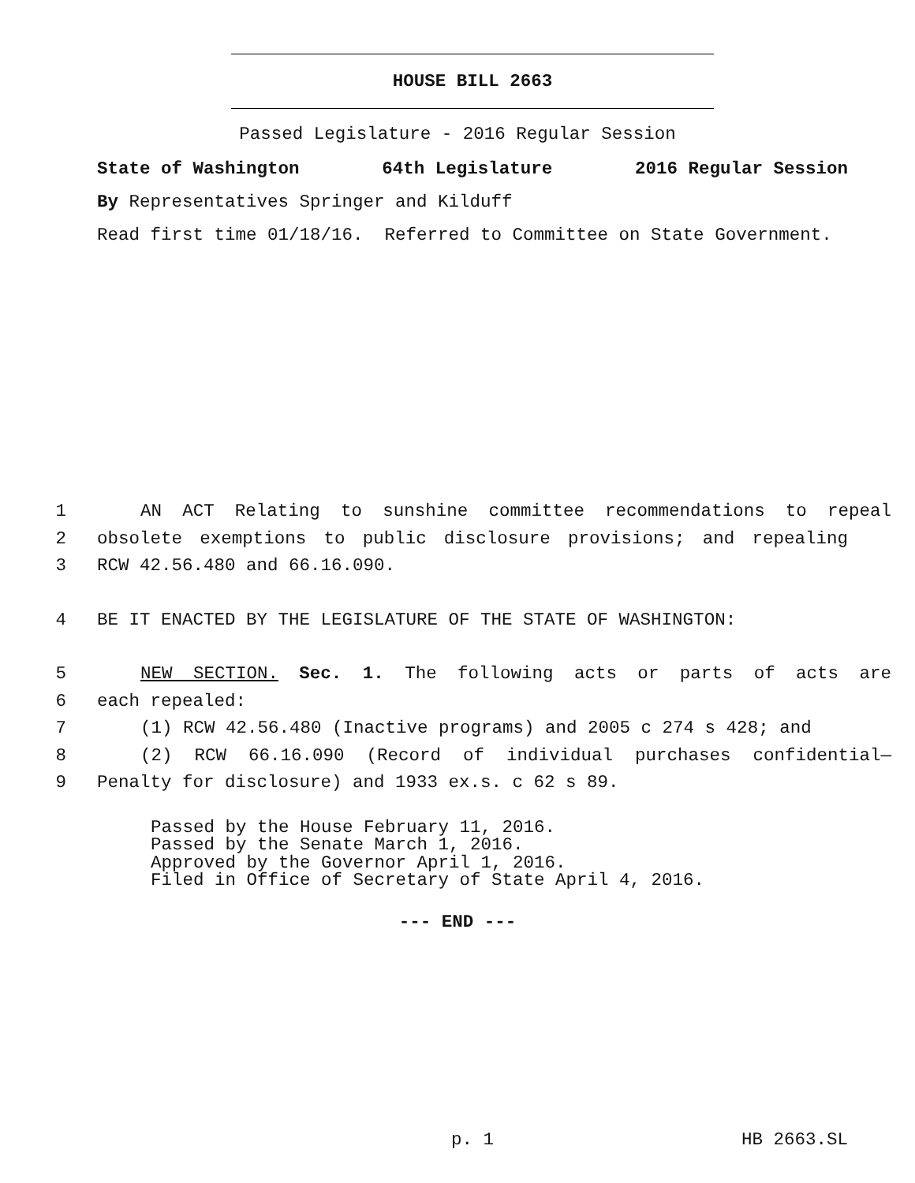HOUSE BILL 2663
Passed Legislature - 2016 Regular Session
State of Washington 64th Legislature 2016 Regular Session
By Representatives Springer and Kilduff
Read first time 01/18/16. Referred to Committee on State Government.
1 AN ACT Relating to sunshine committee recommendations to repeal
2 obsolete exemptions to public disclosure provisions; and repealing
3 RCW 42.56.480 and 66.16.090.
4 BE IT ENACTED BY THE LEGISLATURE OF THE STATE OF WASHINGTON:
5 NEW SECTION. Sec. 1. The following acts or parts of acts are
6 each repealed:
7 (1) RCW 42.56.480 (Inactive programs) and 2005 c 274 s 428; and
8 (2) RCW 66.16.090 (Record of individual purchases confidential—
9 Penalty for disclosure) and 1933 ex.s. c 62 s 89.
Passed by the House February 11, 2016.
Passed by the Senate March 1, 2016.
Approved by the Governor April 1, 2016.
Filed in Office of Secretary of State April 4, 2016.
--- END ---
p. 1 HB 2663.SL